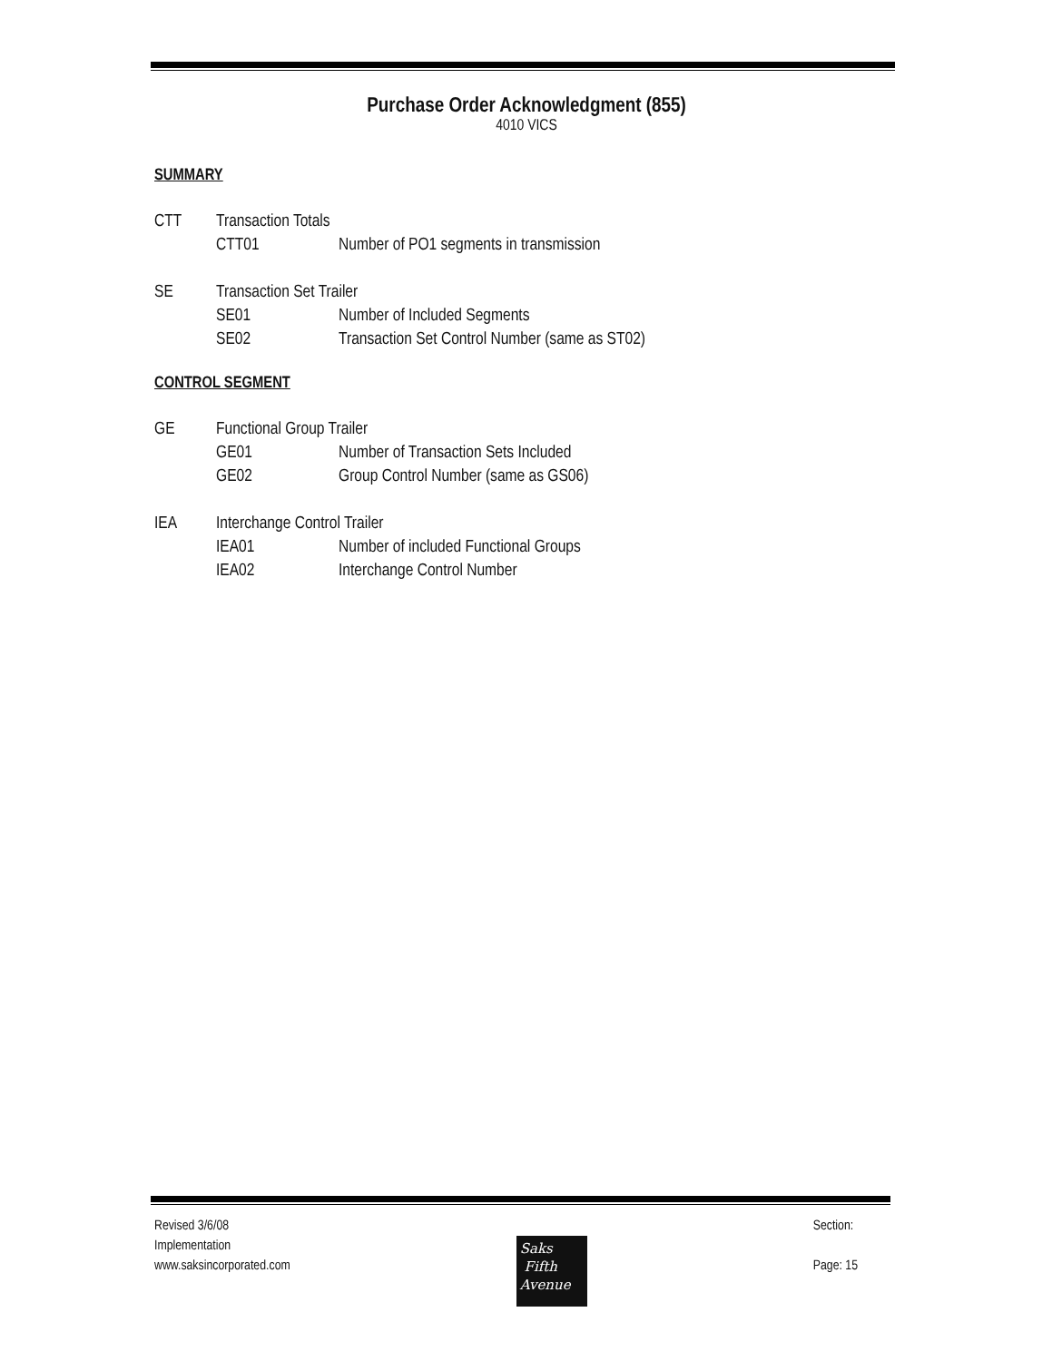Purchase Order Acknowledgment (855)
4010 VICS
SUMMARY
CTT Transaction Totals
CTT01 Number of PO1 segments in transmission
SE Transaction Set Trailer
SE01 Number of Included Segments
SE02 Transaction Set Control Number (same as ST02)
CONTROL SEGMENT
GE Functional Group Trailer
GE01 Number of Transaction Sets Included
GE02 Group Control Number (same as GS06)
IEA Interchange Control Trailer
IEA01 Number of included Functional Groups
IEA02 Interchange Control Number
Revised 3/6/08
Implementation
www.saksincorporated.com
Saks
Fifth
Avenue
Section:
Page: 15